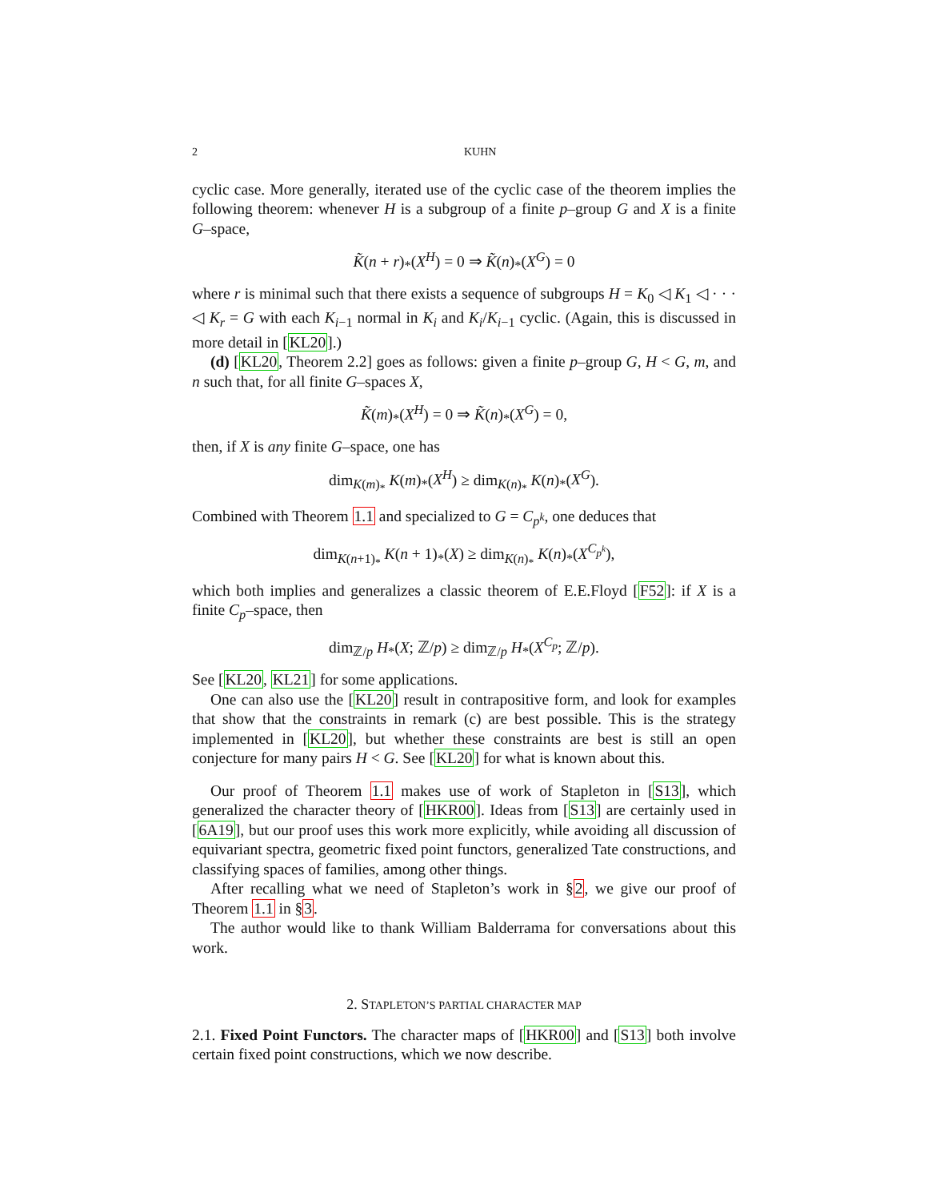2 KUHN
cyclic case. More generally, iterated use of the cyclic case of the theorem implies the following theorem: whenever H is a subgroup of a finite p–group G and X is a finite G–space,
K̃(n + r)<sub>*</sub>(X<sup>H</sup>) = 0 ⇒ K̃(n)<sub>*</sub>(X<sup>G</sup>) = 0
where r is minimal such that there exists a sequence of subgroups H = K<sub>0</sub> ◁ K<sub>1</sub> ◁ · · · ◁ K<sub>r</sub> = G with each K<sub>i−1</sub> normal in K<sub>i</sub> and K<sub>i</sub>/K<sub>i−1</sub> cyclic. (Again, this is discussed in more detail in [KL20].)
(d) [KL20, Theorem 2.2] goes as follows: given a finite p–group G, H < G, m, and n such that, for all finite G–spaces X,
K̃(m)<sub>*</sub>(X<sup>H</sup>) = 0 ⇒ K̃(n)<sub>*</sub>(X<sup>G</sup>) = 0,
then, if X is any finite G–space, one has
dim<sub>K(m)<sub>*</sub></sub> K(m)<sub>*</sub>(X<sup>H</sup>) ≥ dim<sub>K(n)<sub>*</sub></sub> K(n)<sub>*</sub>(X<sup>G</sup>).
Combined with Theorem 1.1 and specialized to G = C<sub>p<sup>k</sup></sub>, one deduces that
dim<sub>K(n+1)<sub>*</sub></sub> K(n + 1)<sub>*</sub>(X) ≥ dim<sub>K(n)<sub>*</sub></sub> K(n)<sub>*</sub>(X<sup>C<sub>p<sup>k</sup></sub></sup>),
which both implies and generalizes a classic theorem of E.E.Floyd [F52]: if X is a finite C<sub>p</sub>–space, then
dim<sub>ℤ/p</sub> H<sub>*</sub>(X; ℤ/p) ≥ dim<sub>ℤ/p</sub> H<sub>*</sub>(X<sup>C<sub>p</sub></sup>; ℤ/p).
See [KL20, KL21] for some applications.
One can also use the [KL20] result in contrapositive form, and look for examples that show that the constraints in remark (c) are best possible. This is the strategy implemented in [KL20], but whether these constraints are best is still an open conjecture for many pairs H < G. See [KL20] for what is known about this.
Our proof of Theorem 1.1 makes use of work of Stapleton in [S13], which generalized the character theory of [HKR00]. Ideas from [S13] are certainly used in [6A19], but our proof uses this work more explicitly, while avoiding all discussion of equivariant spectra, geometric fixed point functors, generalized Tate constructions, and classifying spaces of families, among other things.
After recalling what we need of Stapleton’s work in §2, we give our proof of Theorem 1.1 in §3.
The author would like to thank William Balderrama for conversations about this work.
2. STAPLETON’S PARTIAL CHARACTER MAP
2.1. Fixed Point Functors. The character maps of [HKR00] and [S13] both involve certain fixed point constructions, which we now describe.